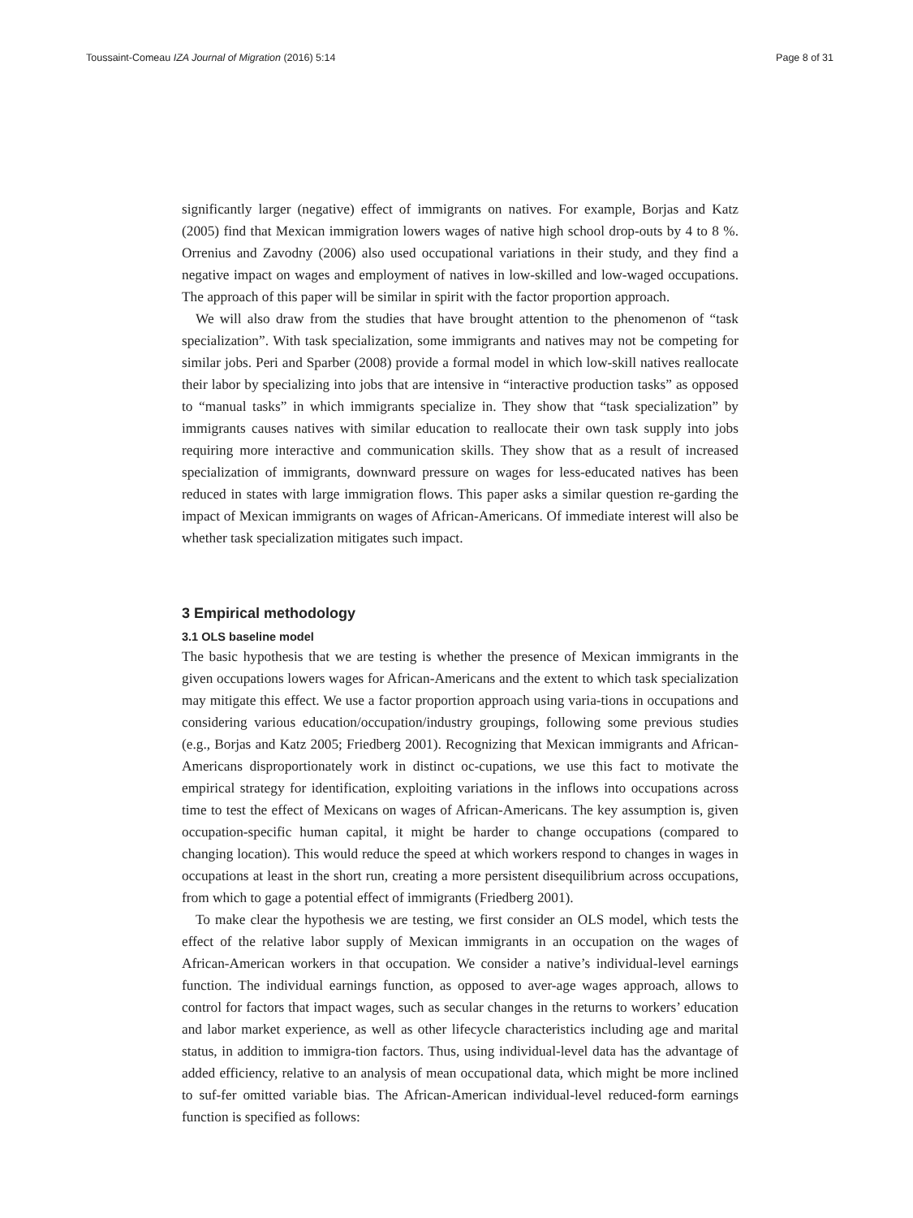Toussaint-Comeau IZA Journal of Migration (2016) 5:14 Page 8 of 31
significantly larger (negative) effect of immigrants on natives. For example, Borjas and Katz (2005) find that Mexican immigration lowers wages of native high school drop-outs by 4 to 8 %. Orrenius and Zavodny (2006) also used occupational variations in their study, and they find a negative impact on wages and employment of natives in low-skilled and low-waged occupations. The approach of this paper will be similar in spirit with the factor proportion approach.
We will also draw from the studies that have brought attention to the phenomenon of “task specialization”. With task specialization, some immigrants and natives may not be competing for similar jobs. Peri and Sparber (2008) provide a formal model in which low-skill natives reallocate their labor by specializing into jobs that are intensive in “interactive production tasks” as opposed to “manual tasks” in which immigrants specialize in. They show that “task specialization” by immigrants causes natives with similar education to reallocate their own task supply into jobs requiring more interactive and communication skills. They show that as a result of increased specialization of immigrants, downward pressure on wages for less-educated natives has been reduced in states with large immigration flows. This paper asks a similar question re-garding the impact of Mexican immigrants on wages of African-Americans. Of immediate interest will also be whether task specialization mitigates such impact.
3 Empirical methodology
3.1 OLS baseline model
The basic hypothesis that we are testing is whether the presence of Mexican immigrants in the given occupations lowers wages for African-Americans and the extent to which task specialization may mitigate this effect. We use a factor proportion approach using varia-tions in occupations and considering various education/occupation/industry groupings, following some previous studies (e.g., Borjas and Katz 2005; Friedberg 2001). Recognizing that Mexican immigrants and African-Americans disproportionately work in distinct oc-cupations, we use this fact to motivate the empirical strategy for identification, exploiting variations in the inflows into occupations across time to test the effect of Mexicans on wages of African-Americans. The key assumption is, given occupation-specific human capital, it might be harder to change occupations (compared to changing location). This would reduce the speed at which workers respond to changes in wages in occupations at least in the short run, creating a more persistent disequilibrium across occupations, from which to gage a potential effect of immigrants (Friedberg 2001).
To make clear the hypothesis we are testing, we first consider an OLS model, which tests the effect of the relative labor supply of Mexican immigrants in an occupation on the wages of African-American workers in that occupation. We consider a native’s individual-level earnings function. The individual earnings function, as opposed to aver-age wages approach, allows to control for factors that impact wages, such as secular changes in the returns to workers’ education and labor market experience, as well as other lifecycle characteristics including age and marital status, in addition to immigra-tion factors. Thus, using individual-level data has the advantage of added efficiency, relative to an analysis of mean occupational data, which might be more inclined to suf-fer omitted variable bias. The African-American individual-level reduced-form earnings function is specified as follows: